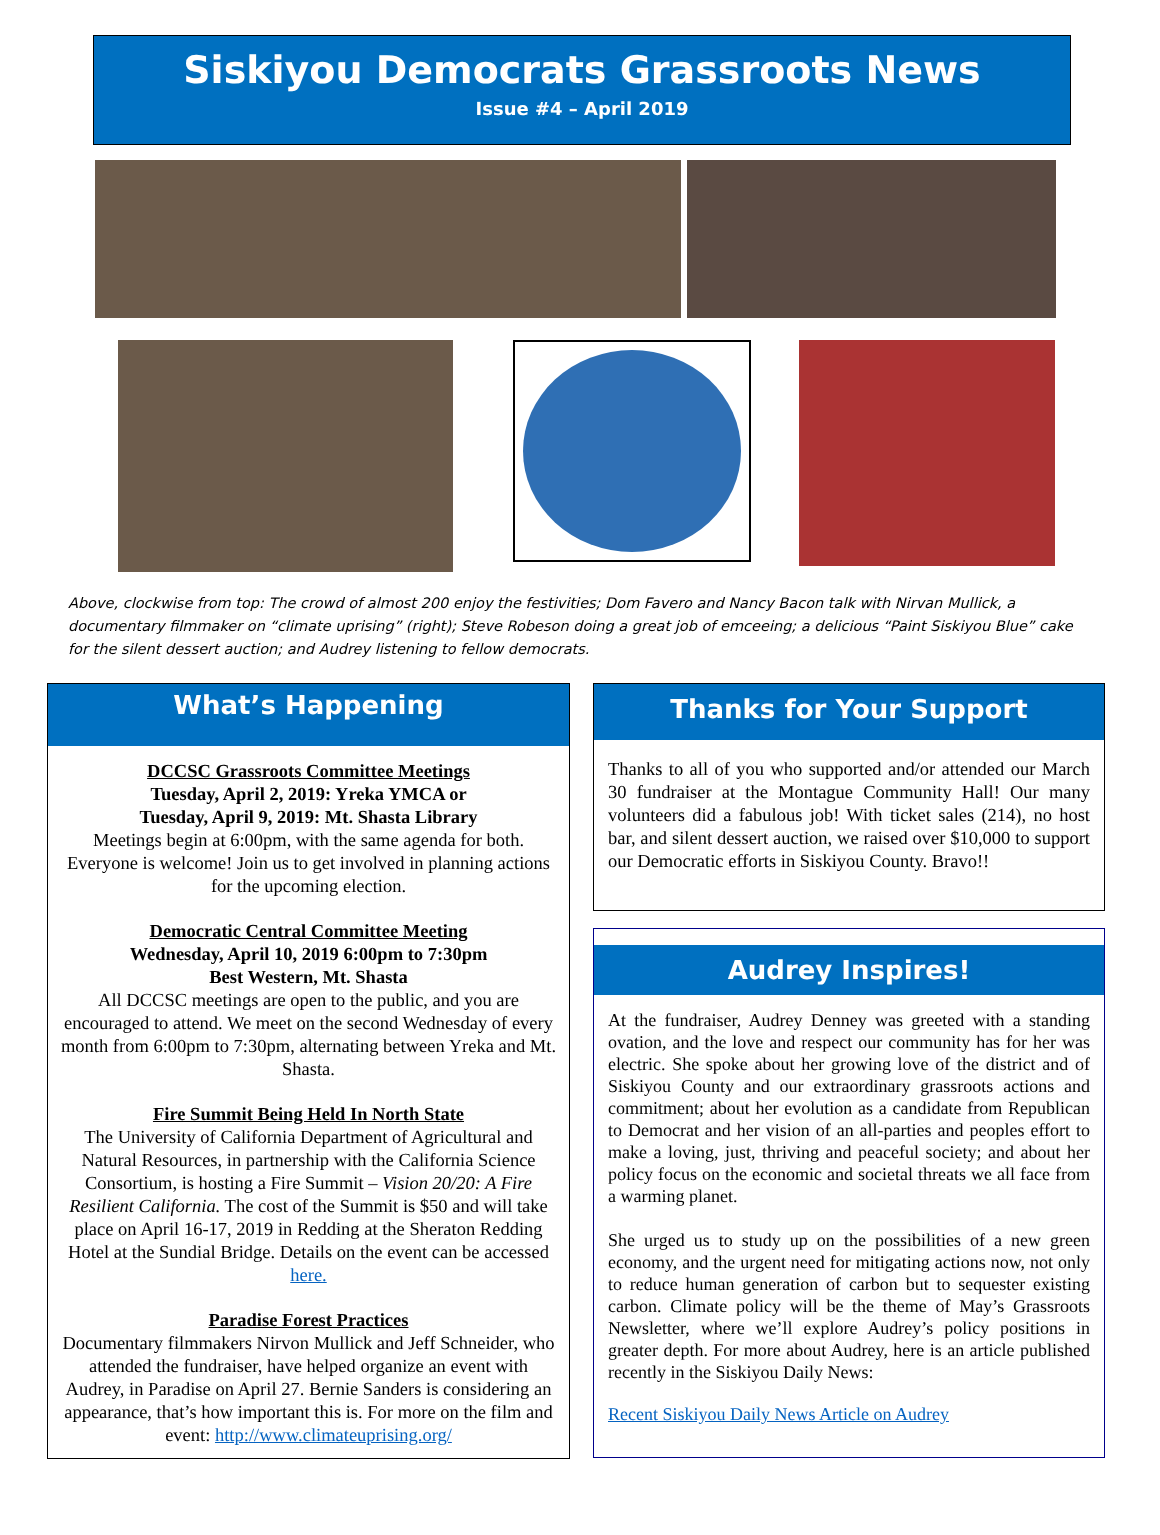Siskiyou Democrats Grassroots News
Issue #4 – April 2019
Above, clockwise from top: The crowd of almost 200 enjoy the festivities; Dom Favero and Nancy Bacon talk with Nirvan Mullick, a documentary filmmaker on “climate uprising” (right); Steve Robeson doing a great job of emceeing; a delicious “Paint Siskiyou Blue” cake for the silent dessert auction; and Audrey listening to fellow democrats.
What’s Happening
DCCSC Grassroots Committee Meetings
Tuesday, April 2, 2019: Yreka YMCA or
Tuesday, April 9, 2019: Mt. Shasta Library
Meetings begin at 6:00pm, with the same agenda for both. Everyone is welcome! Join us to get involved in planning actions for the upcoming election.
Democratic Central Committee Meeting
Wednesday, April 10, 2019 6:00pm to 7:30pm
Best Western, Mt. Shasta
All DCCSC meetings are open to the public, and you are encouraged to attend. We meet on the second Wednesday of every month from 6:00pm to 7:30pm, alternating between Yreka and Mt. Shasta.
Fire Summit Being Held In North State
The University of California Department of Agricultural and Natural Resources, in partnership with the California Science Consortium, is hosting a Fire Summit – Vision 20/20: A Fire Resilient California. The cost of the Summit is $50 and will take place on April 16-17, 2019 in Redding at the Sheraton Redding Hotel at the Sundial Bridge. Details on the event can be accessed here.
Paradise Forest Practices
Documentary filmmakers Nirvon Mullick and Jeff Schneider, who attended the fundraiser, have helped organize an event with Audrey, in Paradise on April 27. Bernie Sanders is considering an appearance, that’s how important this is. For more on the film and event: http://www.climateuprising.org/
Thanks for Your Support
Thanks to all of you who supported and/or attended our March 30 fundraiser at the Montague Community Hall! Our many volunteers did a fabulous job! With ticket sales (214), no host bar, and silent dessert auction, we raised over $10,000 to support our Democratic efforts in Siskiyou County. Bravo!!
Audrey Inspires!
At the fundraiser, Audrey Denney was greeted with a standing ovation, and the love and respect our community has for her was electric. She spoke about her growing love of the district and of Siskiyou County and our extraordinary grassroots actions and commitment; about her evolution as a candidate from Republican to Democrat and her vision of an all-parties and peoples effort to make a loving, just, thriving and peaceful society; and about her policy focus on the economic and societal threats we all face from a warming planet.
She urged us to study up on the possibilities of a new green economy, and the urgent need for mitigating actions now, not only to reduce human generation of carbon but to sequester existing carbon. Climate policy will be the theme of May’s Grassroots Newsletter, where we’ll explore Audrey’s policy positions in greater depth. For more about Audrey, here is an article published recently in the Siskiyou Daily News:
Recent Siskiyou Daily News Article on Audrey